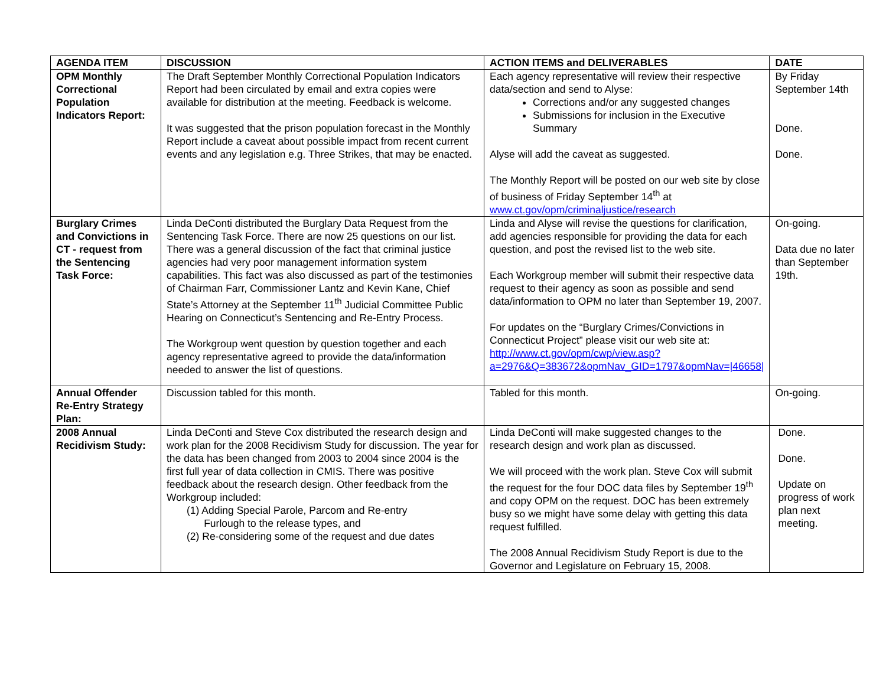| AGENDA ITEM | DISCUSSION | ACTION ITEMS and DELIVERABLES | DATE |
| --- | --- | --- | --- |
| OPM Monthly Correctional Population Indicators Report: | The Draft September Monthly Correctional Population Indicators Report had been circulated by email and extra copies were available for distribution at the meeting. Feedback is welcome. It was suggested that the prison population forecast in the Monthly Report include a caveat about possible impact from recent current events and any legislation e.g. Three Strikes, that may be enacted. | Each agency representative will review their respective data/section and send to Alyse: Corrections and/or any suggested changes Submissions for inclusion in the Executive Summary Alyse will add the caveat as suggested. The Monthly Report will be posted on our web site by close of business of Friday September 14<sup>th</sup> at www.ct.gov/opm/criminaljustice/research | By Friday September 14th Done. Done. |
| Burglary Crimes and Convictions in CT - request from the Sentencing Task Force: | Linda DeConti distributed the Burglary Data Request from the Sentencing Task Force. There are now 25 questions on our list. There was a general discussion of the fact that criminal justice agencies had very poor management information system capabilities. This fact was also discussed as part of the testimonies of Chairman Farr, Commissioner Lantz and Kevin Kane, Chief State’s Attorney at the September 11<sup>th</sup> Judicial Committee Public Hearing on Connecticut’s Sentencing and Re-Entry Process. The Workgroup went question by question together and each agency representative agreed to provide the data/information needed to answer the list of questions. | Linda and Alyse will revise the questions for clarification, add agencies responsible for providing the data for each question, and post the revised list to the web site. Each Workgroup member will submit their respective data request to their agency as soon as possible and send data/information to OPM no later than September 19, 2007. For updates on the “Burglary Crimes/Convictions in Connecticut Project” please visit our web site at: http://www.ct.gov/opm/cwp/view.asp?a=2976&Q=383672&opmNav_GID=1797&opmNav=/46658/ | On-going. Data due no later than September 19th. |
| Annual Offender Re-Entry Strategy Plan: | Discussion tabled for this month. | Tabled for this month. | On-going. |
| 2008 Annual Recidivism Study: | Linda DeConti and Steve Cox distributed the research design and work plan for the 2008 Recidivism Study for discussion. The year for the data has been changed from 2003 to 2004 since 2004 is the first full year of data collection in CMIS. There was positive feedback about the research design. Other feedback from the Workgroup included: (1) Adding Special Parole, Parcom and Re-entry Furlough to the release types, and (2) Re-considering some of the request and due dates | Linda DeConti will make suggested changes to the research design and work plan as discussed. We will proceed with the work plan. Steve Cox will submit the request for the four DOC data files by September 19<sup>th</sup> and copy OPM on the request. DOC has been extremely busy so we might have some delay with getting this data request fulfilled. The 2008 Annual Recidivism Study Report is due to the Governor and Legislature on February 15, 2008. | Done. Done. Update on progress of work plan next meeting. |